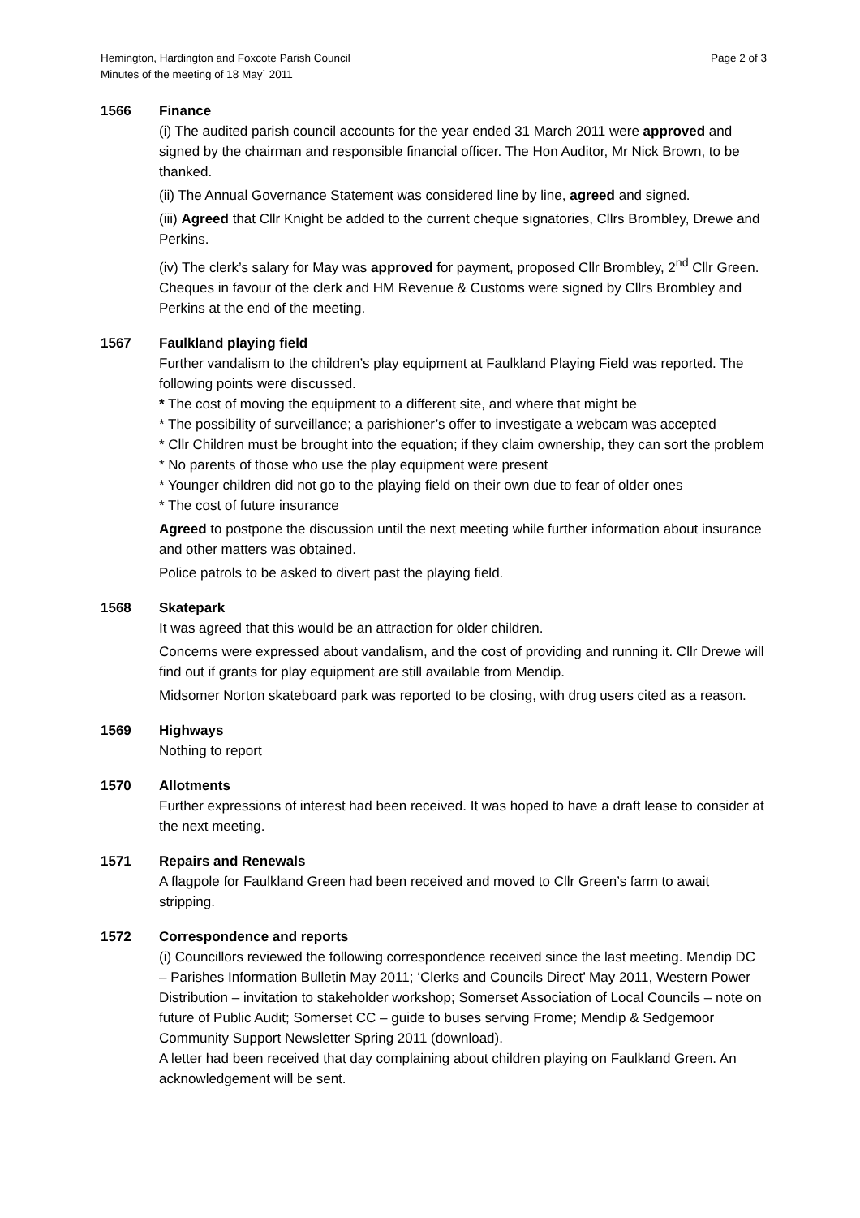Hemington, Hardington and Foxcote Parish Council
Minutes of the meeting of 18 May` 2011
Page 2 of 3
1566 Finance
(i) The audited parish council accounts for the year ended 31 March 2011 were approved and signed by the chairman and responsible financial officer. The Hon Auditor, Mr Nick Brown, to be thanked.
(ii) The Annual Governance Statement was considered line by line, agreed and signed.
(iii) Agreed that Cllr Knight be added to the current cheque signatories, Cllrs Brombley, Drewe and Perkins.
(iv) The clerk’s salary for May was approved for payment, proposed Cllr Brombley, 2<sup>nd</sup> Cllr Green. Cheques in favour of the clerk and HM Revenue & Customs were signed by Cllrs Brombley and Perkins at the end of the meeting.
1567 Faulkland playing field
Further vandalism to the children’s play equipment at Faulkland Playing Field was reported. The following points were discussed.
* The cost of moving the equipment to a different site, and where that might be
* The possibility of surveillance; a parishioner’s offer to investigate a webcam was accepted
* Cllr Children must be brought into the equation; if they claim ownership, they can sort the problem
* No parents of those who use the play equipment were present
* Younger children did not go to the playing field on their own due to fear of older ones
* The cost of future insurance
Agreed to postpone the discussion until the next meeting while further information about insurance and other matters was obtained.
Police patrols to be asked to divert past the playing field.
1568 Skatepark
It was agreed that this would be an attraction for older children.
Concerns were expressed about vandalism, and the cost of providing and running it. Cllr Drewe will find out if grants for play equipment are still available from Mendip.
Midsomer Norton skateboard park was reported to be closing, with drug users cited as a reason.
1569 Highways
Nothing to report
1570 Allotments
Further expressions of interest had been received. It was hoped to have a draft lease to consider at the next meeting.
1571 Repairs and Renewals
A flagpole for Faulkland Green had been received and moved to Cllr Green’s farm to await stripping.
1572 Correspondence and reports
(i) Councillors reviewed the following correspondence received since the last meeting. Mendip DC – Parishes Information Bulletin May 2011; ‘Clerks and Councils Direct’ May 2011, Western Power Distribution – invitation to stakeholder workshop; Somerset Association of Local Councils – note on future of Public Audit; Somerset CC – guide to buses serving Frome; Mendip & Sedgemoor Community Support Newsletter Spring 2011 (download).
A letter had been received that day complaining about children playing on Faulkland Green. An acknowledgement will be sent.